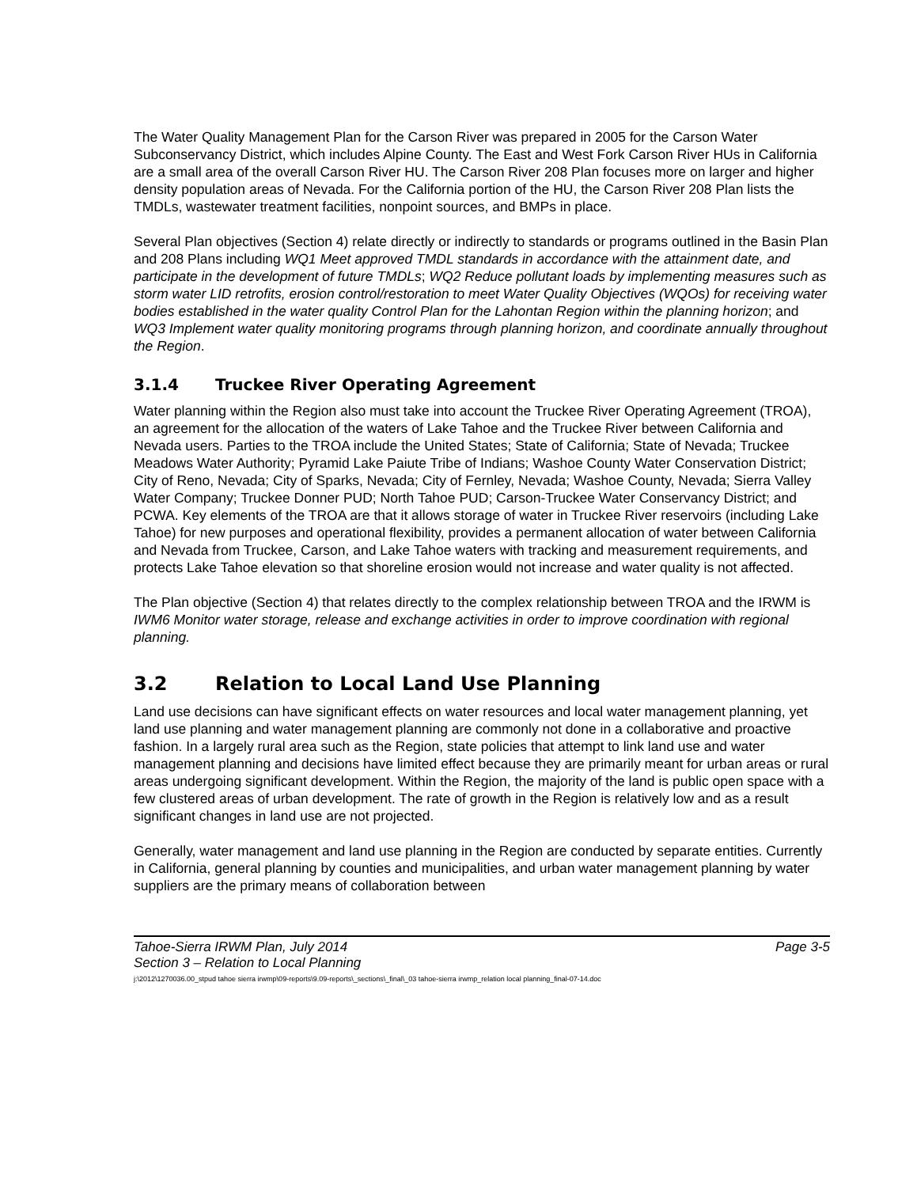The Water Quality Management Plan for the Carson River was prepared in 2005 for the Carson Water Subconservancy District, which includes Alpine County. The East and West Fork Carson River HUs in California are a small area of the overall Carson River HU. The Carson River 208 Plan focuses more on larger and higher density population areas of Nevada. For the California portion of the HU, the Carson River 208 Plan lists the TMDLs, wastewater treatment facilities, nonpoint sources, and BMPs in place.
Several Plan objectives (Section 4) relate directly or indirectly to standards or programs outlined in the Basin Plan and 208 Plans including WQ1 Meet approved TMDL standards in accordance with the attainment date, and participate in the development of future TMDLs; WQ2 Reduce pollutant loads by implementing measures such as storm water LID retrofits, erosion control/restoration to meet Water Quality Objectives (WQOs) for receiving water bodies established in the water quality Control Plan for the Lahontan Region within the planning horizon; and WQ3 Implement water quality monitoring programs through planning horizon, and coordinate annually throughout the Region.
3.1.4 Truckee River Operating Agreement
Water planning within the Region also must take into account the Truckee River Operating Agreement (TROA), an agreement for the allocation of the waters of Lake Tahoe and the Truckee River between California and Nevada users. Parties to the TROA include the United States; State of California; State of Nevada; Truckee Meadows Water Authority; Pyramid Lake Paiute Tribe of Indians; Washoe County Water Conservation District; City of Reno, Nevada; City of Sparks, Nevada; City of Fernley, Nevada; Washoe County, Nevada; Sierra Valley Water Company; Truckee Donner PUD; North Tahoe PUD; Carson-Truckee Water Conservancy District; and PCWA. Key elements of the TROA are that it allows storage of water in Truckee River reservoirs (including Lake Tahoe) for new purposes and operational flexibility, provides a permanent allocation of water between California and Nevada from Truckee, Carson, and Lake Tahoe waters with tracking and measurement requirements, and protects Lake Tahoe elevation so that shoreline erosion would not increase and water quality is not affected.
The Plan objective (Section 4) that relates directly to the complex relationship between TROA and the IRWM is IWM6 Monitor water storage, release and exchange activities in order to improve coordination with regional planning.
3.2 Relation to Local Land Use Planning
Land use decisions can have significant effects on water resources and local water management planning, yet land use planning and water management planning are commonly not done in a collaborative and proactive fashion. In a largely rural area such as the Region, state policies that attempt to link land use and water management planning and decisions have limited effect because they are primarily meant for urban areas or rural areas undergoing significant development. Within the Region, the majority of the land is public open space with a few clustered areas of urban development. The rate of growth in the Region is relatively low and as a result significant changes in land use are not projected.
Generally, water management and land use planning in the Region are conducted by separate entities. Currently in California, general planning by counties and municipalities, and urban water management planning by water suppliers are the primary means of collaboration between
Tahoe-Sierra IRWM Plan, July 2014 Page 3-5
Section 3 – Relation to Local Planning
j:\2012\1270036.00_stpud tahoe sierra irwmp\09-reports\9.09-reports\_sections\_final\_03 tahoe-sierra irwmp_relation local planning_final-07-14.doc